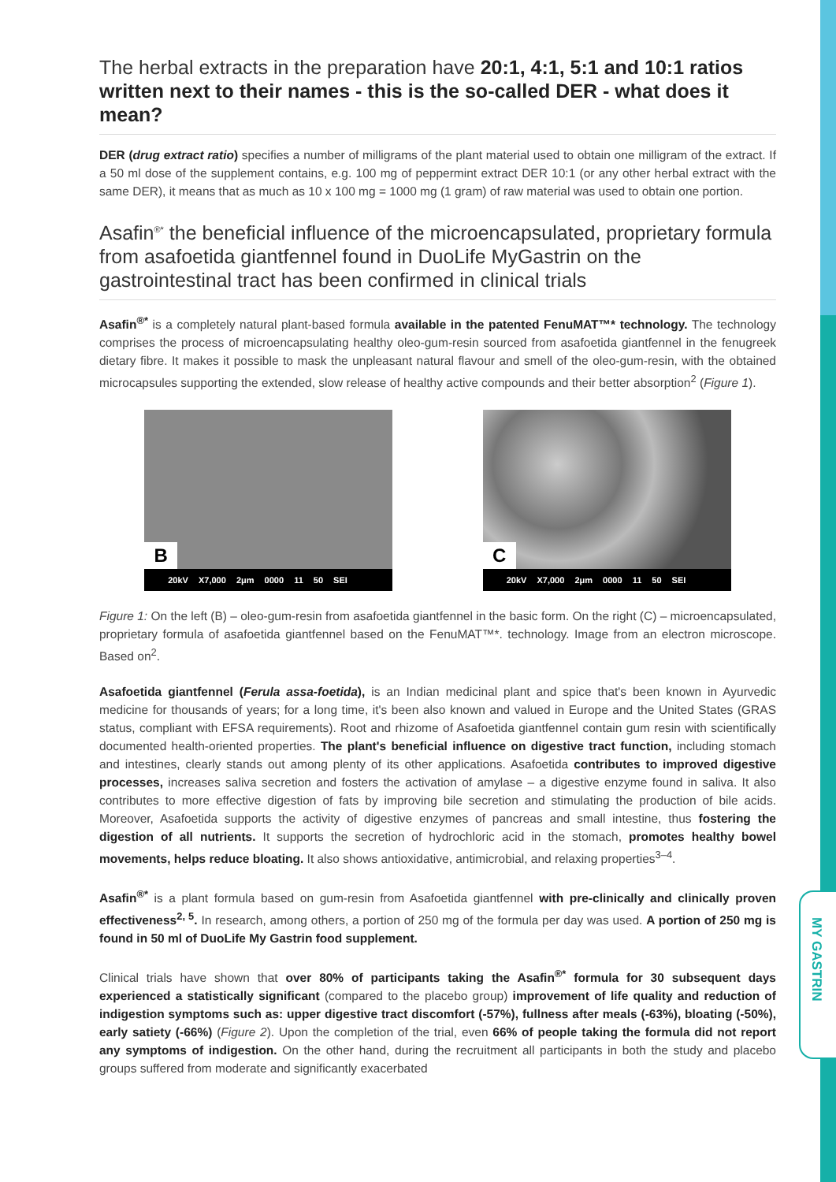MY GASTRIN
The herbal extracts in the preparation have 20:1, 4:1, 5:1 and 10:1 ratios written next to their names - this is the so-called DER - what does it mean?
DER (drug extract ratio) specifies a number of milligrams of the plant material used to obtain one milligram of the extract. If a 50 ml dose of the supplement contains, e.g. 100 mg of peppermint extract DER 10:1 (or any other herbal extract with the same DER), it means that as much as 10 x 100 mg = 1000 mg (1 gram) of raw material was used to obtain one portion.
Asafin<sup>®*</sup> the beneficial influence of the microencapsulated, proprietary formula from asafoetida giantfennel found in DuoLife MyGastrin on the gastrointestinal tract has been confirmed in clinical trials
Asafin<sup>®*</sup> is a completely natural plant-based formula available in the patented FenuMAT™* technology. The technology comprises the process of microencapsulating healthy oleo-gum-resin sourced from asafoetida giantfennel in the fenugreek dietary fibre. It makes it possible to mask the unpleasant natural flavour and smell of the oleo-gum-resin, with the obtained microcapsules supporting the extended, slow release of healthy active compounds and their better absorption<sup>2</sup> (Figure 1).
B
20kV X7,000 2μm 0000 11 50 SEI
C
20kV X7,000 2μm 0000 11 50 SEI
Figure 1: On the left (B) – oleo-gum-resin from asafoetida giantfennel in the basic form. On the right (C) – microencapsulated, proprietary formula of asafoetida giantfennel based on the FenuMAT™*. technology. Image from an electron microscope. Based on<sup>2</sup>.
Asafoetida giantfennel (Ferula assa-foetida), is an Indian medicinal plant and spice that's been known in Ayurvedic medicine for thousands of years; for a long time, it's been also known and valued in Europe and the United States (GRAS status, compliant with EFSA requirements). Root and rhizome of Asafoetida giantfennel contain gum resin with scientifically documented health-oriented properties. The plant's beneficial influence on digestive tract function, including stomach and intestines, clearly stands out among plenty of its other applications. Asafoetida contributes to improved digestive processes, increases saliva secretion and fosters the activation of amylase – a digestive enzyme found in saliva. It also contributes to more effective digestion of fats by improving bile secretion and stimulating the production of bile acids. Moreover, Asafoetida supports the activity of digestive enzymes of pancreas and small intestine, thus fostering the digestion of all nutrients. It supports the secretion of hydrochloric acid in the stomach, promotes healthy bowel movements, helps reduce bloating. It also shows antioxidative, antimicrobial, and relaxing properties<sup>3–4</sup>.
Asafin<sup>®*</sup> is a plant formula based on gum-resin from Asafoetida giantfennel with pre-clinically and clinically proven effectiveness<sup>2, 5</sup>. In research, among others, a portion of 250 mg of the formula per day was used. A portion of 250 mg is found in 50 ml of DuoLife My Gastrin food supplement.
Clinical trials have shown that over 80% of participants taking the Asafin<sup>®*</sup> formula for 30 subsequent days experienced a statistically significant (compared to the placebo group) improvement of life quality and reduction of indigestion symptoms such as: upper digestive tract discomfort (-57%), fullness after meals (-63%), bloating (-50%), early satiety (-66%) (Figure 2). Upon the completion of the trial, even 66% of people taking the formula did not report any symptoms of indigestion. On the other hand, during the recruitment all participants in both the study and placebo groups suffered from moderate and significantly exacerbated